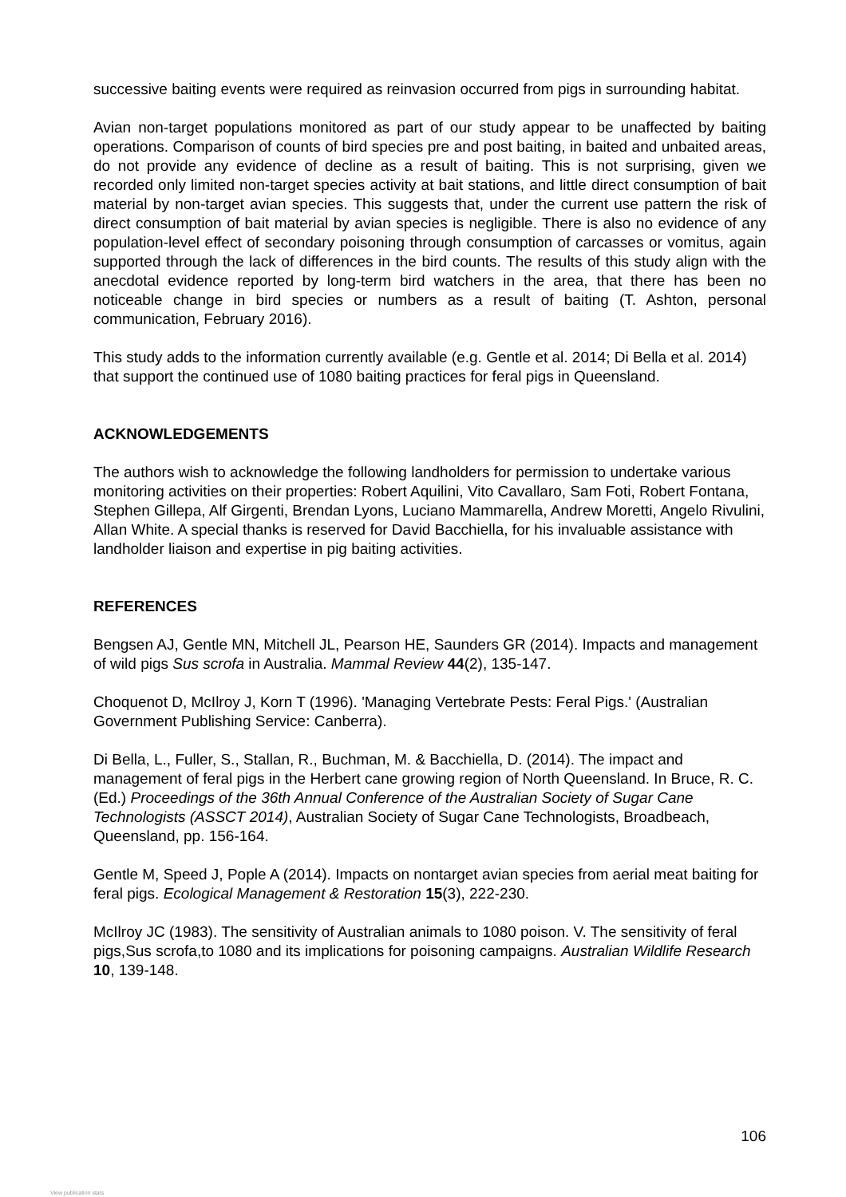successive baiting events were required as reinvasion occurred from pigs in surrounding habitat.
Avian non-target populations monitored as part of our study appear to be unaffected by baiting operations. Comparison of counts of bird species pre and post baiting, in baited and unbaited areas, do not provide any evidence of decline as a result of baiting. This is not surprising, given we recorded only limited non-target species activity at bait stations, and little direct consumption of bait material by non-target avian species. This suggests that, under the current use pattern the risk of direct consumption of bait material by avian species is negligible. There is also no evidence of any population-level effect of secondary poisoning through consumption of carcasses or vomitus, again supported through the lack of differences in the bird counts. The results of this study align with the anecdotal evidence reported by long-term bird watchers in the area, that there has been no noticeable change in bird species or numbers as a result of baiting (T. Ashton, personal communication, February 2016).
This study adds to the information currently available (e.g. Gentle et al. 2014; Di Bella et al. 2014) that support the continued use of 1080 baiting practices for feral pigs in Queensland.
ACKNOWLEDGEMENTS
The authors wish to acknowledge the following landholders for permission to undertake various monitoring activities on their properties: Robert Aquilini, Vito Cavallaro, Sam Foti, Robert Fontana, Stephen Gillepa, Alf Girgenti, Brendan Lyons, Luciano Mammarella, Andrew Moretti, Angelo Rivulini, Allan White. A special thanks is reserved for David Bacchiella, for his invaluable assistance with landholder liaison and expertise in pig baiting activities.
REFERENCES
Bengsen AJ, Gentle MN, Mitchell JL, Pearson HE, Saunders GR (2014). Impacts and management of wild pigs Sus scrofa in Australia. Mammal Review 44(2), 135-147.
Choquenot D, McIlroy J, Korn T (1996). 'Managing Vertebrate Pests: Feral Pigs.' (Australian Government Publishing Service: Canberra).
Di Bella, L., Fuller, S., Stallan, R., Buchman, M. & Bacchiella, D. (2014). The impact and management of feral pigs in the Herbert cane growing region of North Queensland. In Bruce, R. C. (Ed.) Proceedings of the 36th Annual Conference of the Australian Society of Sugar Cane Technologists (ASSCT 2014), Australian Society of Sugar Cane Technologists, Broadbeach, Queensland, pp. 156-164.
Gentle M, Speed J, Pople A (2014). Impacts on nontarget avian species from aerial meat baiting for feral pigs. Ecological Management & Restoration 15(3), 222-230.
McIlroy JC (1983). The sensitivity of Australian animals to 1080 poison. V. The sensitivity of feral pigs,Sus scrofa,to 1080 and its implications for poisoning campaigns. Australian Wildlife Research 10, 139-148.
106
View publication stats